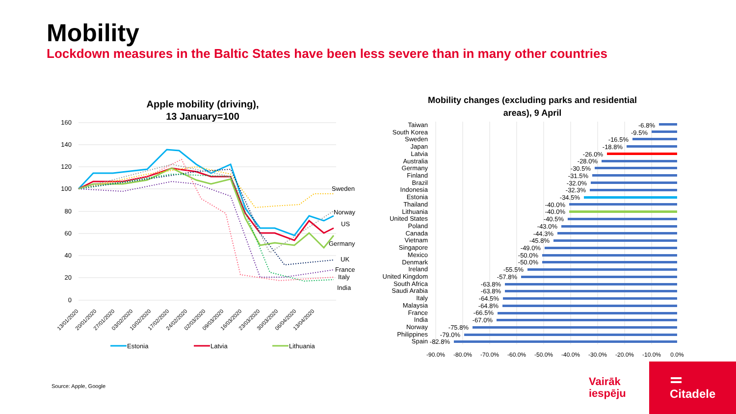Mobility
Lockdown measures in the Baltic States have been less severe than in many other countries
Apple mobility (driving),
13 January=100
160
140
120
100
80
60
40
20
0
Sweden
Norway
US
Germany
UK
France
Italy
India
13/01/2020
20/01/2020
27/01/2020
03/02/2020
10/02/2020
17/02/2020
24/02/2020
02/03/2020
09/03/2020
16/03/2020
23/03/2020
30/03/2020
06/04/2020
13/04/2020
Estonia
Latvia
Lithuania
Mobility changes (excluding parks and residential
areas), 9 April
-90.0%
-80.0%
-70.0%
-60.0%
-50.0%
-40.0%
-30.0%
-20.0%
-10.0%
0.0%
Taiwan
-6.8%
South Korea
-9.5%
Sweden
-16.5%
Japan
-18.8%
Latvia
-26.0%
Australia
-28.0%
Germany
-30.5%
Finland
-31.5%
Brazil
-32.0%
Indonesia
-32.3%
Estonia
-34.5%
Thailand
-40.0%
Lithuania
-40.0%
United States
-40.5%
Poland
-43.0%
Canada
-44.3%
Vietnam
-45.8%
Singapore
-49.0%
Mexico
-50.0%
Denmark
-50.0%
Ireland
-55.5%
United Kingdom
-57.8%
South Africa
-63.8%
Saudi Arabia
-63.8%
Italy
-64.5%
Malaysia
-64.8%
France
-66.5%
India
-67.0%
Norway
-75.8%
Philippines
-79.0%
Spain
-82.8%
Source: Apple, Google
Vairāk
iespēju
Citadele